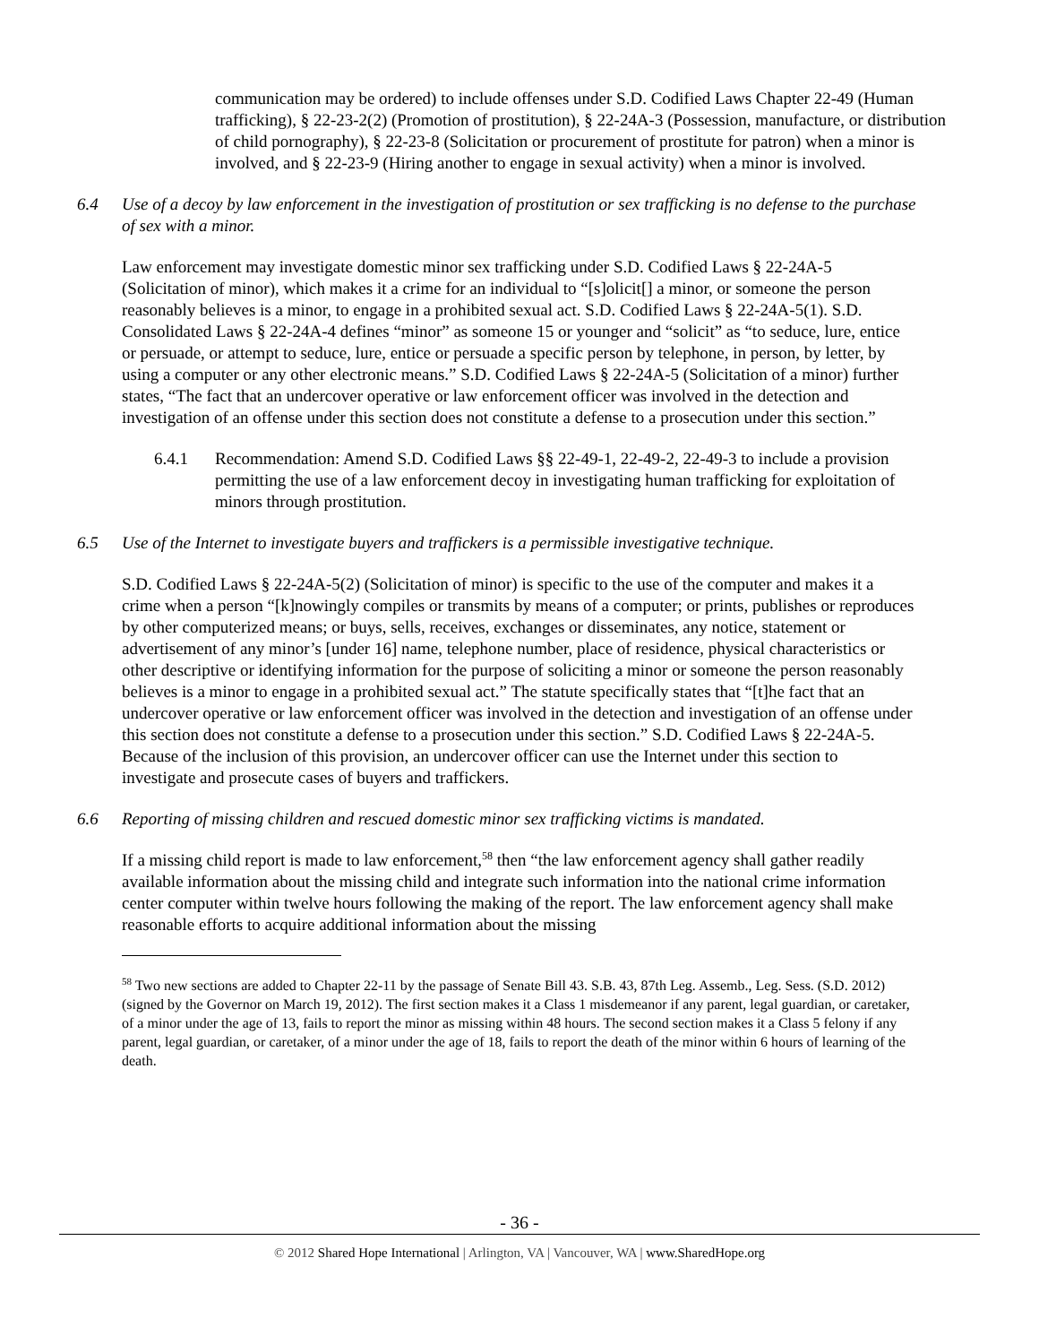communication may be ordered) to include offenses under S.D. Codified Laws Chapter 22-49 (Human trafficking), § 22-23-2(2) (Promotion of prostitution), § 22-24A-3 (Possession, manufacture, or distribution of child pornography), § 22-23-8 (Solicitation or procurement of prostitute for patron) when a minor is involved, and § 22-23-9 (Hiring another to engage in sexual activity) when a minor is involved.
6.4 Use of a decoy by law enforcement in the investigation of prostitution or sex trafficking is no defense to the purchase of sex with a minor.
Law enforcement may investigate domestic minor sex trafficking under S.D. Codified Laws § 22-24A-5 (Solicitation of minor), which makes it a crime for an individual to “[s]olicit[] a minor, or someone the person reasonably believes is a minor, to engage in a prohibited sexual act. S.D. Codified Laws § 22-24A-5(1). S.D. Consolidated Laws § 22-24A-4 defines “minor” as someone 15 or younger and “solicit” as “to seduce, lure, entice or persuade, or attempt to seduce, lure, entice or persuade a specific person by telephone, in person, by letter, by using a computer or any other electronic means.” S.D. Codified Laws § 22-24A-5 (Solicitation of a minor) further states, “The fact that an undercover operative or law enforcement officer was involved in the detection and investigation of an offense under this section does not constitute a defense to a prosecution under this section.”
6.4.1 Recommendation: Amend S.D. Codified Laws §§ 22-49-1, 22-49-2, 22-49-3 to include a provision permitting the use of a law enforcement decoy in investigating human trafficking for exploitation of minors through prostitution.
6.5 Use of the Internet to investigate buyers and traffickers is a permissible investigative technique.
S.D. Codified Laws § 22-24A-5(2) (Solicitation of minor) is specific to the use of the computer and makes it a crime when a person “[k]nowingly compiles or transmits by means of a computer; or prints, publishes or reproduces by other computerized means; or buys, sells, receives, exchanges or disseminates, any notice, statement or advertisement of any minor’s [under 16] name, telephone number, place of residence, physical characteristics or other descriptive or identifying information for the purpose of soliciting a minor or someone the person reasonably believes is a minor to engage in a prohibited sexual act.” The statute specifically states that “[t]he fact that an undercover operative or law enforcement officer was involved in the detection and investigation of an offense under this section does not constitute a defense to a prosecution under this section.” S.D. Codified Laws § 22-24A-5. Because of the inclusion of this provision, an undercover officer can use the Internet under this section to investigate and prosecute cases of buyers and traffickers.
6.6 Reporting of missing children and rescued domestic minor sex trafficking victims is mandated.
If a missing child report is made to law enforcement,<sup>58</sup> then “the law enforcement agency shall gather readily available information about the missing child and integrate such information into the national crime information center computer within twelve hours following the making of the report. The law enforcement agency shall make reasonable efforts to acquire additional information about the missing
<sup>58</sup> Two new sections are added to Chapter 22-11 by the passage of Senate Bill 43. S.B. 43, 87th Leg. Assemb., Leg. Sess. (S.D. 2012) (signed by the Governor on March 19, 2012). The first section makes it a Class 1 misdemeanor if any parent, legal guardian, or caretaker, of a minor under the age of 13, fails to report the minor as missing within 48 hours. The second section makes it a Class 5 felony if any parent, legal guardian, or caretaker, of a minor under the age of 18, fails to report the death of the minor within 6 hours of learning of the death.
- 36 -
© 2012 Shared Hope International | Arlington, VA | Vancouver, WA | www.SharedHope.org